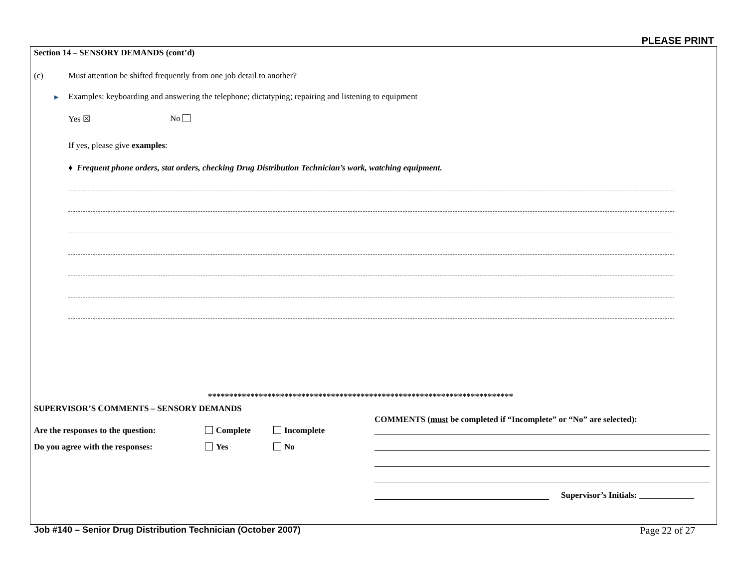PLEASE PRINT
Section 14 – SENSORY DEMANDS (cont’d)
(c)
Must attention be shifted frequently from one job detail to another?
▸
Examples: keyboarding and answering the telephone; dictatyping; repairing and listening to equipment
Yes ☒ No
If yes, please give examples:
♦ Frequent phone orders, stat orders, checking Drug Distribution Technician’s work, watching equipment.
************************************************************************
SUPERVISOR’S COMMENTS – SENSORY DEMANDS
COMMENTS (must be completed if “Incomplete” or “No” are selected):
Are the responses to the question:
Complete Incomplete
Do you agree with the responses:
Yes No
Supervisor’s Initials: _____________
Job #140 – Senior Drug Distribution Technician (October 2007) Page 22 of 27